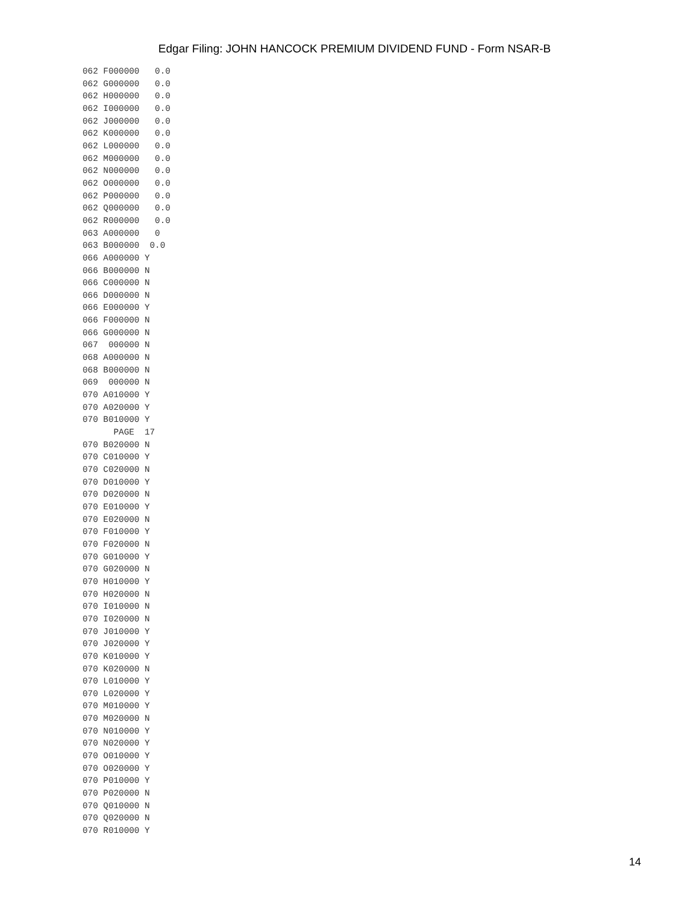Edgar Filing: JOHN HANCOCK PREMIUM DIVIDEND FUND - Form NSAR-B
062 F000000   0.0
062 G000000   0.0
062 H000000   0.0
062 I000000   0.0
062 J000000   0.0
062 K000000   0.0
062 L000000   0.0
062 M000000   0.0
062 N000000   0.0
062 O000000   0.0
062 P000000   0.0
062 Q000000   0.0
062 R000000   0.0
063 A000000   0
063 B000000  0.0
066 A000000 Y
066 B000000 N
066 C000000 N
066 D000000 N
066 E000000 Y
066 F000000 N
066 G000000 N
067  000000 N
068 A000000 N
068 B000000 N
069  000000 N
070 A010000 Y
070 A020000 Y
070 B010000 Y
      PAGE  17
070 B020000 N
070 C010000 Y
070 C020000 N
070 D010000 Y
070 D020000 N
070 E010000 Y
070 E020000 N
070 F010000 Y
070 F020000 N
070 G010000 Y
070 G020000 N
070 H010000 Y
070 H020000 N
070 I010000 N
070 I020000 N
070 J010000 Y
070 J020000 Y
070 K010000 Y
070 K020000 N
070 L010000 Y
070 L020000 Y
070 M010000 Y
070 M020000 N
070 N010000 Y
070 N020000 Y
070 O010000 Y
070 O020000 Y
070 P010000 Y
070 P020000 N
070 Q010000 N
070 Q020000 N
070 R010000 Y
14